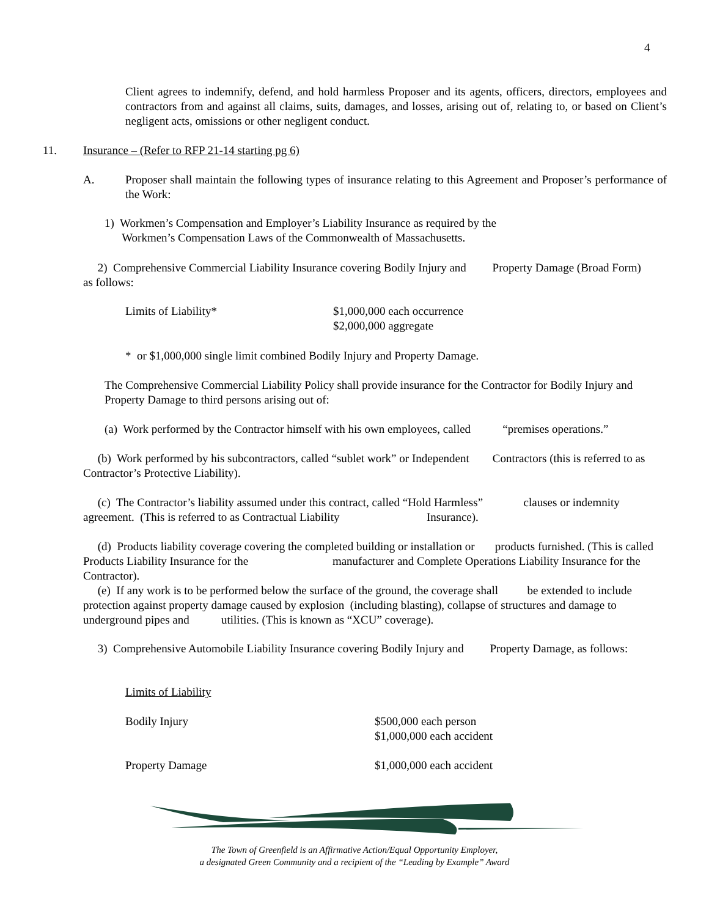4
Client agrees to indemnify, defend, and hold harmless Proposer and its agents, officers, directors, employees and contractors from and against all claims, suits, damages, and losses, arising out of, relating to, or based on Client’s negligent acts, omissions or other negligent conduct.
11.
Insurance – (Refer to RFP 21-14 starting pg 6)
A.
Proposer shall maintain the following types of insurance relating to this Agreement and Proposer’s performance of the Work:
1) Workmen’s Compensation and Employer’s Liability Insurance as required by the
Workmen’s Compensation Laws of the Commonwealth of Massachusetts.
2) Comprehensive Commercial Liability Insurance covering Bodily Injury and Property Damage (Broad Form) as follows:
Limits of Liability*
$1,000,000 each occurrence
$2,000,000 aggregate
* or $1,000,000 single limit combined Bodily Injury and Property Damage.
The Comprehensive Commercial Liability Policy shall provide insurance for the Contractor for Bodily Injury and Property Damage to third persons arising out of:
(a) Work performed by the Contractor himself with his own employees, called “premises operations.”
(b) Work performed by his subcontractors, called “sublet work” or Independent Contractors (this is referred to as Contractor’s Protective Liability).
(c) The Contractor’s liability assumed under this contract, called “Hold Harmless” clauses or indemnity agreement. (This is referred to as Contractual Liability Insurance).
(d) Products liability coverage covering the completed building or installation or products furnished. (This is called Products Liability Insurance for the manufacturer and Complete Operations Liability Insurance for the Contractor).
(e) If any work is to be performed below the surface of the ground, the coverage shall be extended to include protection against property damage caused by explosion (including blasting), collapse of structures and damage to underground pipes and utilities. (This is known as “XCU” coverage).
3) Comprehensive Automobile Liability Insurance covering Bodily Injury and Property Damage, as follows:
Limits of Liability
Bodily Injury
$500,000 each person
$1,000,000 each accident
Property Damage $1,000,000 each accident
The Town of Greenfield is an Affirmative Action/Equal Opportunity Employer,
a designated Green Community and a recipient of the “Leading by Example” Award